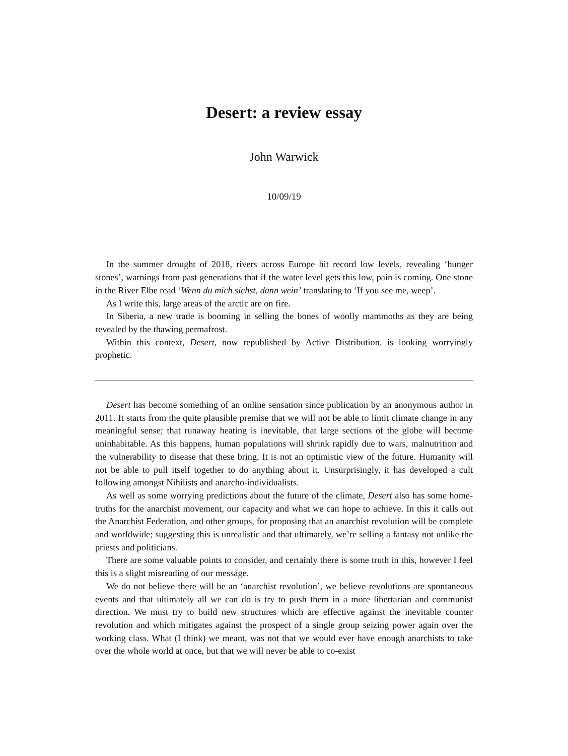Desert: a review essay
John Warwick
10/09/19
In the summer drought of 2018, rivers across Europe hit record low levels, revealing ‘hunger stones’, warnings from past generations that if the water level gets this low, pain is coming. One stone in the River Elbe read ‘Wenn du mich siehst, dann wein’ translating to ‘If you see me, weep’.
As I write this, large areas of the arctic are on fire.
In Siberia, a new trade is booming in selling the bones of woolly mammoths as they are being revealed by the thawing permafrost.
Within this context, Desert, now republished by Active Distribution, is looking worryingly prophetic.
Desert has become something of an online sensation since publication by an anonymous author in 2011. It starts from the quite plausible premise that we will not be able to limit climate change in any meaningful sense; that runaway heating is inevitable, that large sections of the globe will become uninhabitable. As this happens, human populations will shrink rapidly due to wars, malnutrition and the vulnerability to disease that these bring. It is not an optimistic view of the future. Humanity will not be able to pull itself together to do anything about it. Unsurprisingly, it has developed a cult following amongst Nihilists and anarcho-individualists.
As well as some worrying predictions about the future of the climate, Desert also has some home-truths for the anarchist movement, our capacity and what we can hope to achieve. In this it calls out the Anarchist Federation, and other groups, for proposing that an anarchist revolution will be complete and worldwide; suggesting this is unrealistic and that ultimately, we’re selling a fantasy not unlike the priests and politicians.
There are some valuable points to consider, and certainly there is some truth in this, however I feel this is a slight misreading of our message.
We do not believe there will be an ‘anarchist revolution’, we believe revolutions are spontaneous events and that ultimately all we can do is try to push them in a more libertarian and communist direction. We must try to build new structures which are effective against the inevitable counter revolution and which mitigates against the prospect of a single group seizing power again over the working class. What (I think) we meant, was not that we would ever have enough anarchists to take over the whole world at once, but that we will never be able to co-exist